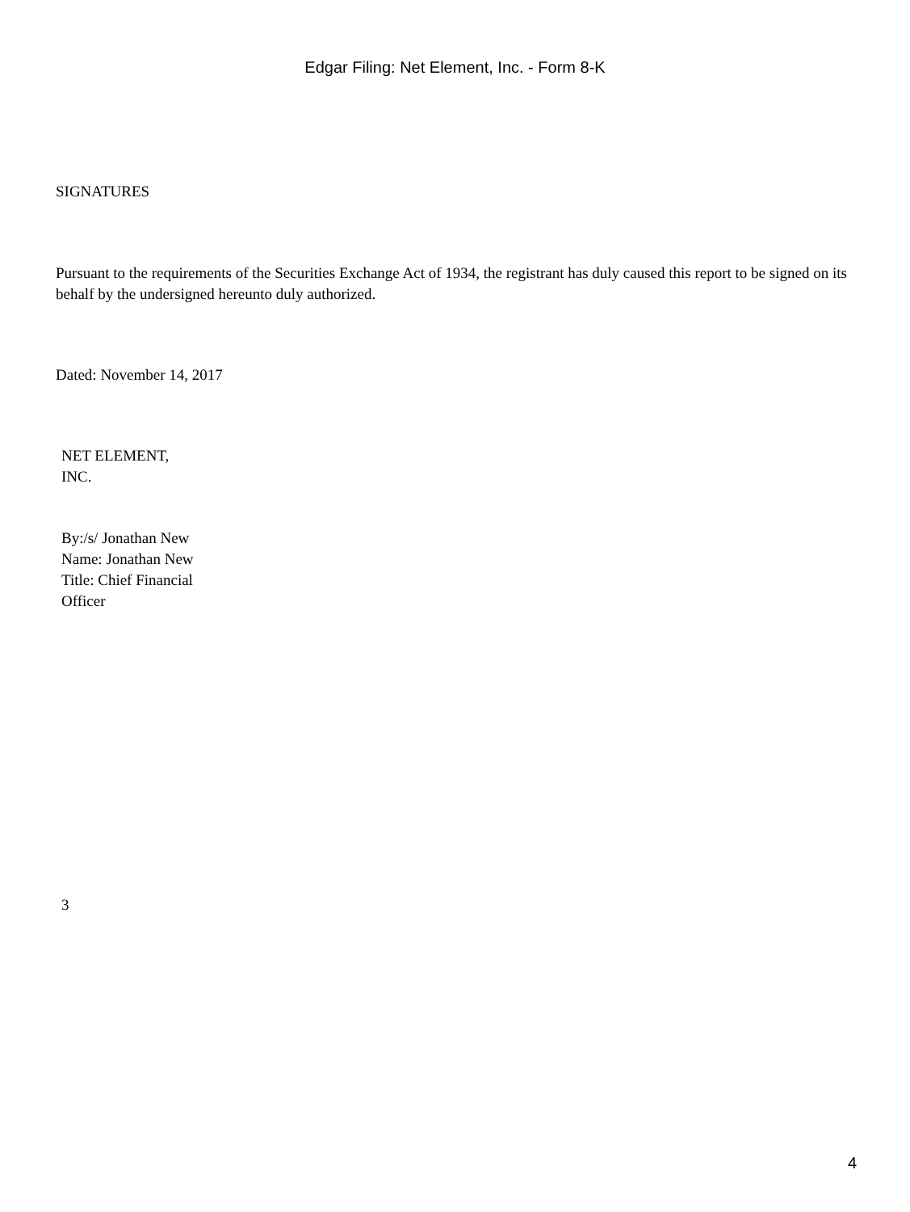Edgar Filing: Net Element, Inc. - Form 8-K
SIGNATURES
Pursuant to the requirements of the Securities Exchange Act of 1934, the registrant has duly caused this report to be signed on its behalf by the undersigned hereunto duly authorized.
Dated: November 14, 2017
NET ELEMENT,
INC.
By:/s/ Jonathan New
Name: Jonathan New
Title: Chief Financial
Officer
3
4